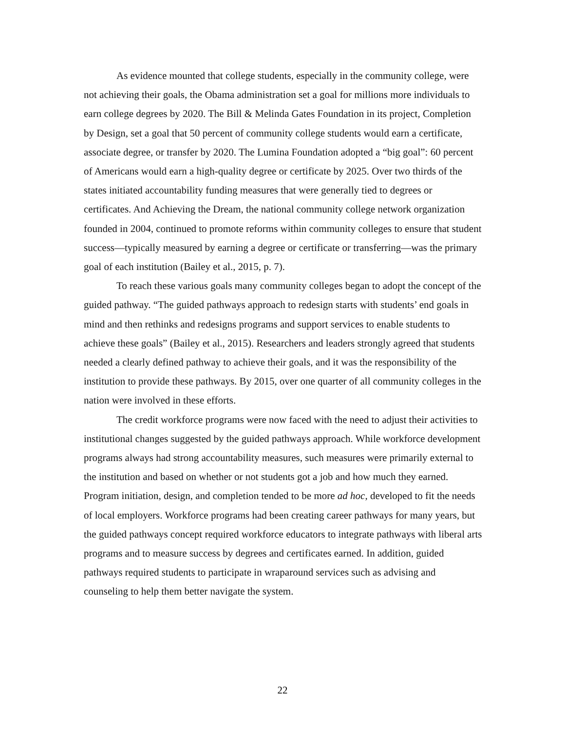As evidence mounted that college students, especially in the community college, were not achieving their goals, the Obama administration set a goal for millions more individuals to earn college degrees by 2020. The Bill & Melinda Gates Foundation in its project, Completion by Design, set a goal that 50 percent of community college students would earn a certificate, associate degree, or transfer by 2020. The Lumina Foundation adopted a “big goal”: 60 percent of Americans would earn a high-quality degree or certificate by 2025. Over two thirds of the states initiated accountability funding measures that were generally tied to degrees or certificates. And Achieving the Dream, the national community college network organization founded in 2004, continued to promote reforms within community colleges to ensure that student success—typically measured by earning a degree or certificate or transferring—was the primary goal of each institution (Bailey et al., 2015, p. 7).
To reach these various goals many community colleges began to adopt the concept of the guided pathway. “The guided pathways approach to redesign starts with students’ end goals in mind and then rethinks and redesigns programs and support services to enable students to achieve these goals” (Bailey et al., 2015). Researchers and leaders strongly agreed that students needed a clearly defined pathway to achieve their goals, and it was the responsibility of the institution to provide these pathways. By 2015, over one quarter of all community colleges in the nation were involved in these efforts.
The credit workforce programs were now faced with the need to adjust their activities to institutional changes suggested by the guided pathways approach. While workforce development programs always had strong accountability measures, such measures were primarily external to the institution and based on whether or not students got a job and how much they earned. Program initiation, design, and completion tended to be more ad hoc, developed to fit the needs of local employers. Workforce programs had been creating career pathways for many years, but the guided pathways concept required workforce educators to integrate pathways with liberal arts programs and to measure success by degrees and certificates earned. In addition, guided pathways required students to participate in wraparound services such as advising and counseling to help them better navigate the system.
22